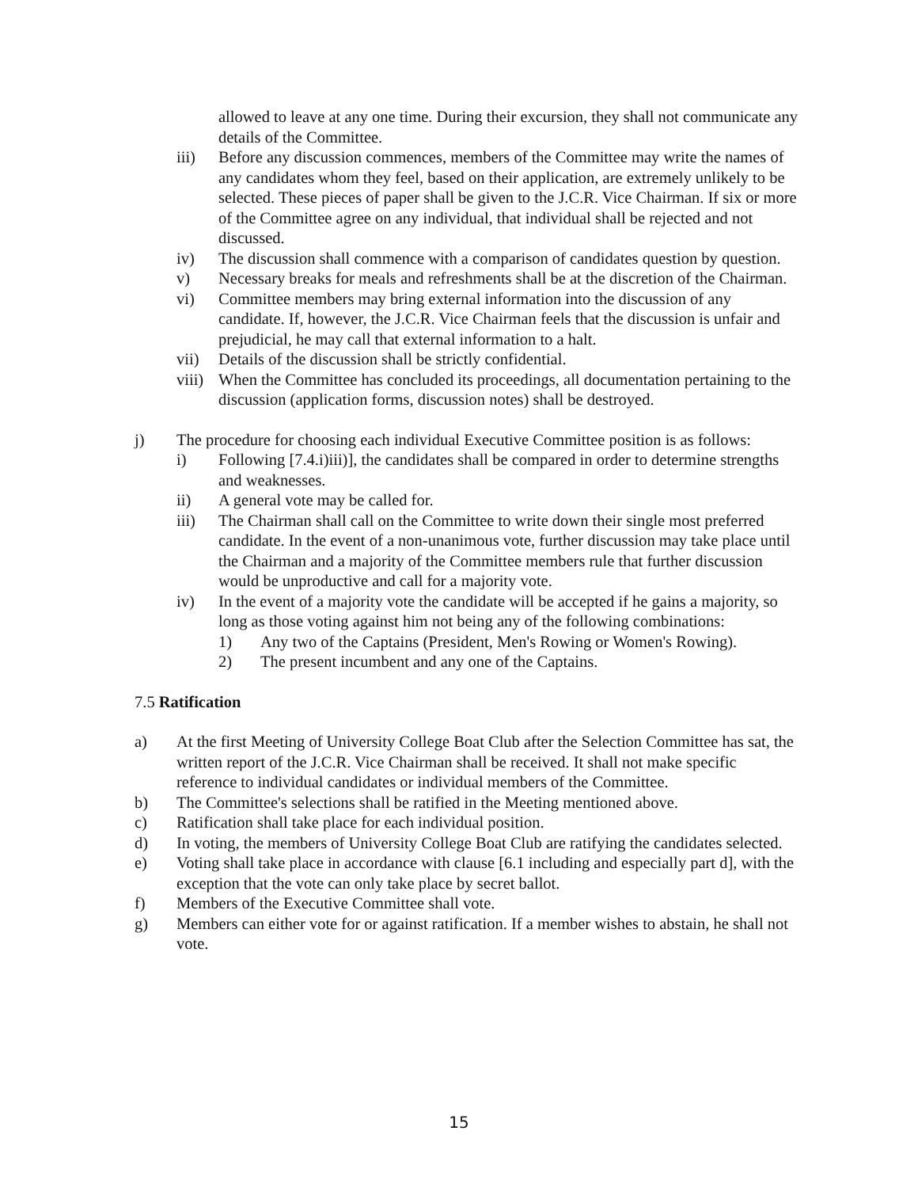allowed to leave at any one time. During their excursion, they shall not communicate any details of the Committee.
iii) Before any discussion commences, members of the Committee may write the names of any candidates whom they feel, based on their application, are extremely unlikely to be selected. These pieces of paper shall be given to the J.C.R. Vice Chairman. If six or more of the Committee agree on any individual, that individual shall be rejected and not discussed.
iv) The discussion shall commence with a comparison of candidates question by question.
v) Necessary breaks for meals and refreshments shall be at the discretion of the Chairman.
vi) Committee members may bring external information into the discussion of any candidate. If, however, the J.C.R. Vice Chairman feels that the discussion is unfair and prejudicial, he may call that external information to a halt.
vii) Details of the discussion shall be strictly confidential.
viii)
When the Committee has concluded its proceedings, all documentation pertaining to the discussion (application forms, discussion notes) shall be destroyed.
j) The procedure for choosing each individual Executive Committee position is as follows:
i) Following [7.4.i)iii)], the candidates shall be compared in order to determine strengths and weaknesses.
ii) A general vote may be called for.
iii) The Chairman shall call on the Committee to write down their single most preferred candidate. In the event of a non-unanimous vote, further discussion may take place until the Chairman and a majority of the Committee members rule that further discussion would be unproductive and call for a majority vote.
iv) In the event of a majority vote the candidate will be accepted if he gains a majority, so long as those voting against him not being any of the following combinations:
1) Any two of the Captains (President, Men's Rowing or Women's Rowing).
2) The present incumbent and any one of the Captains.
7.5 Ratification
a) At the first Meeting of University College Boat Club after the Selection Committee has sat, the written report of the J.C.R. Vice Chairman shall be received. It shall not make specific reference to individual candidates or individual members of the Committee.
b) The Committee's selections shall be ratified in the Meeting mentioned above.
c) Ratification shall take place for each individual position.
d) In voting, the members of University College Boat Club are ratifying the candidates selected.
e) Voting shall take place in accordance with clause [6.1 including and especially part d], with the exception that the vote can only take place by secret ballot.
f) Members of the Executive Committee shall vote.
g) Members can either vote for or against ratification. If a member wishes to abstain, he shall not vote.
15